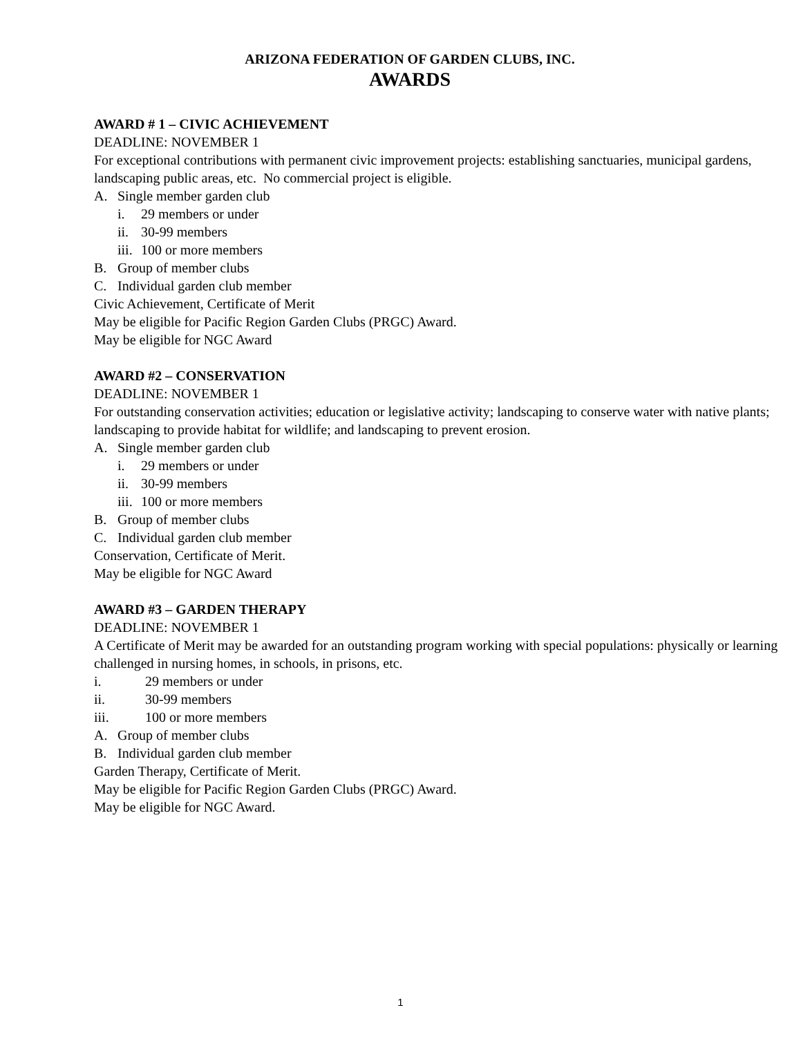ARIZONA FEDERATION OF GARDEN CLUBS, INC.
AWARDS
AWARD # 1 – CIVIC ACHIEVEMENT
DEADLINE: NOVEMBER 1
For exceptional contributions with permanent civic improvement projects: establishing sanctuaries, municipal gardens, landscaping public areas, etc. No commercial project is eligible.
A. Single member garden club
i. 29 members or under
ii. 30-99 members
iii. 100 or more members
B. Group of member clubs
C. Individual garden club member
Civic Achievement, Certificate of Merit
May be eligible for Pacific Region Garden Clubs (PRGC) Award.
May be eligible for NGC Award
AWARD #2 – CONSERVATION
DEADLINE: NOVEMBER 1
For outstanding conservation activities; education or legislative activity; landscaping to conserve water with native plants; landscaping to provide habitat for wildlife; and landscaping to prevent erosion.
A. Single member garden club
i. 29 members or under
ii. 30-99 members
iii. 100 or more members
B. Group of member clubs
C. Individual garden club member
Conservation, Certificate of Merit.
May be eligible for NGC Award
AWARD #3 – GARDEN THERAPY
DEADLINE: NOVEMBER 1
A Certificate of Merit may be awarded for an outstanding program working with special populations: physically or learning challenged in nursing homes, in schools, in prisons, etc.
i. 29 members or under
ii. 30-99 members
iii. 100 or more members
A. Group of member clubs
B. Individual garden club member
Garden Therapy, Certificate of Merit.
May be eligible for Pacific Region Garden Clubs (PRGC) Award.
May be eligible for NGC Award.
1